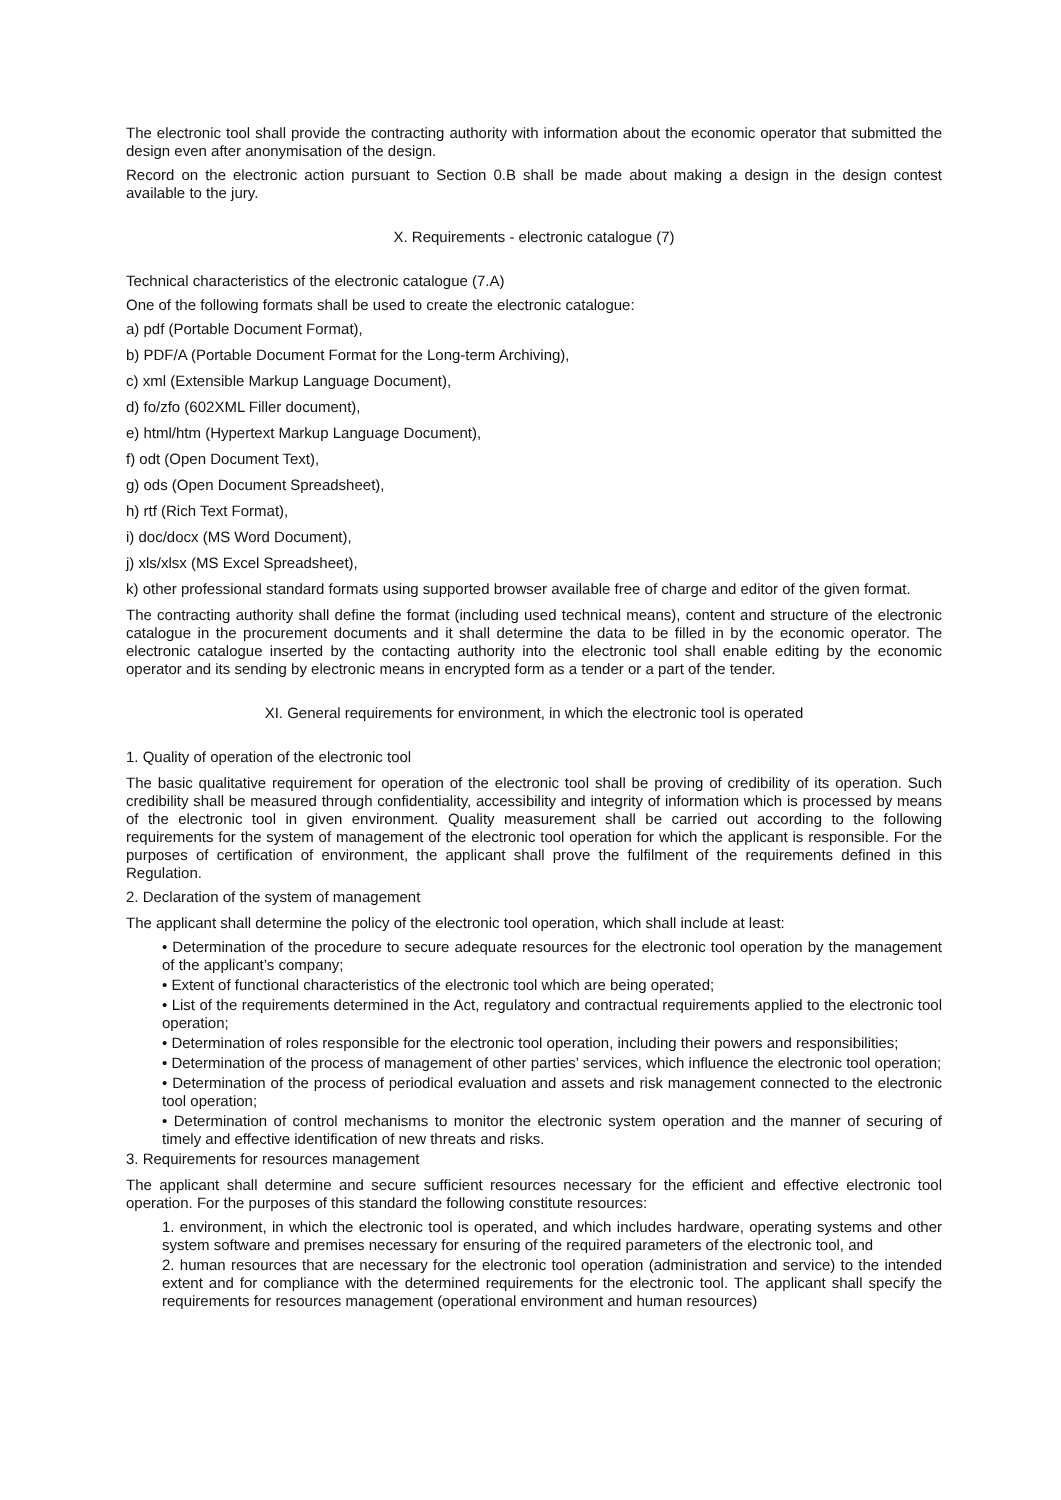The electronic tool shall provide the contracting authority with information about the economic operator that submitted the design even after anonymisation of the design.
Record on the electronic action pursuant to Section 0.B shall be made about making a design in the design contest available to the jury.
X. Requirements - electronic catalogue (7)
Technical characteristics of the electronic catalogue (7.A)
One of the following formats shall be used to create the electronic catalogue:
a) pdf (Portable Document Format),
b) PDF/A (Portable Document Format for the Long-term Archiving),
c) xml (Extensible Markup Language Document),
d) fo/zfo (602XML Filler document),
e) html/htm (Hypertext Markup Language Document),
f) odt (Open Document Text),
g) ods (Open Document Spreadsheet),
h) rtf (Rich Text Format),
i) doc/docx (MS Word Document),
j) xls/xlsx (MS Excel Spreadsheet),
k) other professional standard formats using supported browser available free of charge and editor of the given format.
The contracting authority shall define the format (including used technical means), content and structure of the electronic catalogue in the procurement documents and it shall determine the data to be filled in by the economic operator. The electronic catalogue inserted by the contacting authority into the electronic tool shall enable editing by the economic operator and its sending by electronic means in encrypted form as a tender or a part of the tender.
XI. General requirements for environment, in which the electronic tool is operated
1. Quality of operation of the electronic tool
The basic qualitative requirement for operation of the electronic tool shall be proving of credibility of its operation. Such credibility shall be measured through confidentiality, accessibility and integrity of information which is processed by means of the electronic tool in given environment. Quality measurement shall be carried out according to the following requirements for the system of management of the electronic tool operation for which the applicant is responsible. For the purposes of certification of environment, the applicant shall prove the fulfilment of the requirements defined in this Regulation.
2. Declaration of the system of management
The applicant shall determine the policy of the electronic tool operation, which shall include at least:
• Determination of the procedure to secure adequate resources for the electronic tool operation by the management of the applicant’s company;
• Extent of functional characteristics of the electronic tool which are being operated;
• List of the requirements determined in the Act, regulatory and contractual requirements applied to the electronic tool operation;
• Determination of roles responsible for the electronic tool operation, including their powers and responsibilities;
• Determination of the process of management of other parties’ services, which influence the electronic tool operation;
• Determination of the process of periodical evaluation and assets and risk management connected to the electronic tool operation;
• Determination of control mechanisms to monitor the electronic system operation and the manner of securing of timely and effective identification of new threats and risks.
3. Requirements for resources management
The applicant shall determine and secure sufficient resources necessary for the efficient and effective electronic tool operation. For the purposes of this standard the following constitute resources:
1. environment, in which the electronic tool is operated, and which includes hardware, operating systems and other system software and premises necessary for ensuring of the required parameters of the electronic tool, and
2. human resources that are necessary for the electronic tool operation (administration and service) to the intended extent and for compliance with the determined requirements for the electronic tool. The applicant shall specify the requirements for resources management (operational environment and human resources)